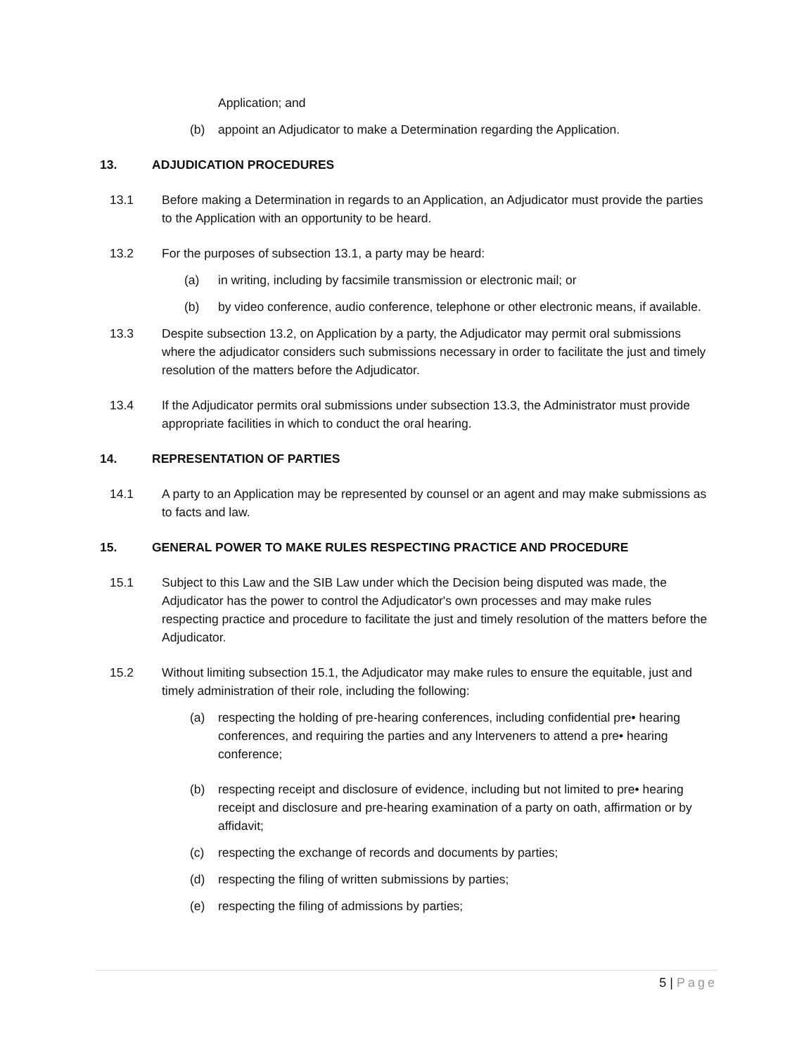Application; and
(b) appoint an Adjudicator to make a Determination regarding the Application.
13. ADJUDICATION PROCEDURES
13.1 Before making a Determination in regards to an Application, an Adjudicator must provide the parties to the Application with an opportunity to be heard.
13.2 For the purposes of subsection 13.1, a party may be heard:
(a) in writing, including by facsimile transmission or electronic mail; or
(b) by video conference, audio conference, telephone or other electronic means, if available.
13.3 Despite subsection 13.2, on Application by a party, the Adjudicator may permit oral submissions where the adjudicator considers such submissions necessary in order to facilitate the just and timely resolution of the matters before the Adjudicator.
13.4 If the Adjudicator permits oral submissions under subsection 13.3, the Administrator must provide appropriate facilities in which to conduct the oral hearing.
14. REPRESENTATION OF PARTIES
14.1 A party to an Application may be represented by counsel or an agent and may make submissions as to facts and law.
15. GENERAL POWER TO MAKE RULES RESPECTING PRACTICE AND PROCEDURE
15.1 Subject to this Law and the SIB Law under which the Decision being disputed was made, the Adjudicator has the power to control the Adjudicator's own processes and may make rules respecting practice and procedure to facilitate the just and timely resolution of the matters before the Adjudicator.
15.2 Without limiting subsection 15.1, the Adjudicator may make rules to ensure the equitable, just and timely administration of their role, including the following:
(a) respecting the holding of pre-hearing conferences, including confidential pre• hearing conferences, and requiring the parties and any lnterveners to attend a pre• hearing conference;
(b) respecting receipt and disclosure of evidence, including but not limited to pre• hearing receipt and disclosure and pre-hearing examination of a party on oath, affirmation or by affidavit;
(c) respecting the exchange of records and documents by parties;
(d) respecting the filing of written submissions by parties;
(e) respecting the filing of admissions by parties;
5 | Page